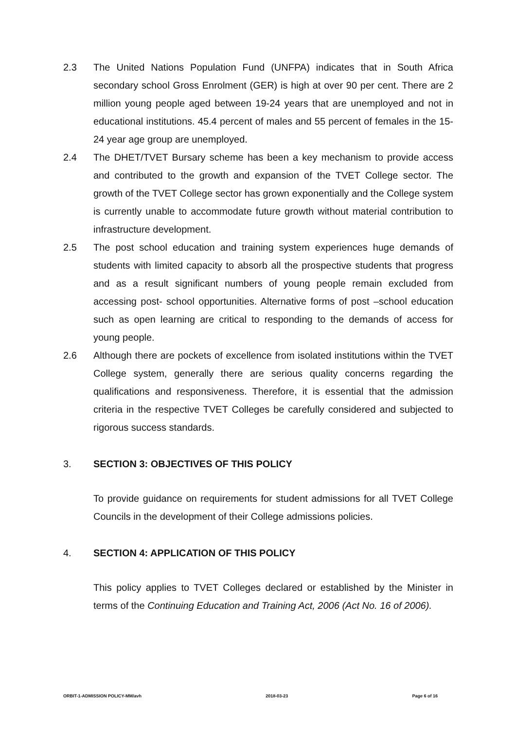2.3 The United Nations Population Fund (UNFPA) indicates that in South Africa secondary school Gross Enrolment (GER) is high at over 90 per cent. There are 2 million young people aged between 19-24 years that are unemployed and not in educational institutions. 45.4 percent of males and 55 percent of females in the 15-24 year age group are unemployed.
2.4 The DHET/TVET Bursary scheme has been a key mechanism to provide access and contributed to the growth and expansion of the TVET College sector. The growth of the TVET College sector has grown exponentially and the College system is currently unable to accommodate future growth without material contribution to infrastructure development.
2.5 The post school education and training system experiences huge demands of students with limited capacity to absorb all the prospective students that progress and as a result significant numbers of young people remain excluded from accessing post- school opportunities. Alternative forms of post –school education such as open learning are critical to responding to the demands of access for young people.
2.6 Although there are pockets of excellence from isolated institutions within the TVET College system, generally there are serious quality concerns regarding the qualifications and responsiveness. Therefore, it is essential that the admission criteria in the respective TVET Colleges be carefully considered and subjected to rigorous success standards.
3. SECTION 3: OBJECTIVES OF THIS POLICY
To provide guidance on requirements for student admissions for all TVET College Councils in the development of their College admissions policies.
4. SECTION 4: APPLICATION OF THIS POLICY
This policy applies to TVET Colleges declared or established by the Minister in terms of the Continuing Education and Training Act, 2006 (Act No. 16 of 2006).
ORBIT-1-ADMISSION POLICY-MM/avh 2018-03-23 Page 6 of 16